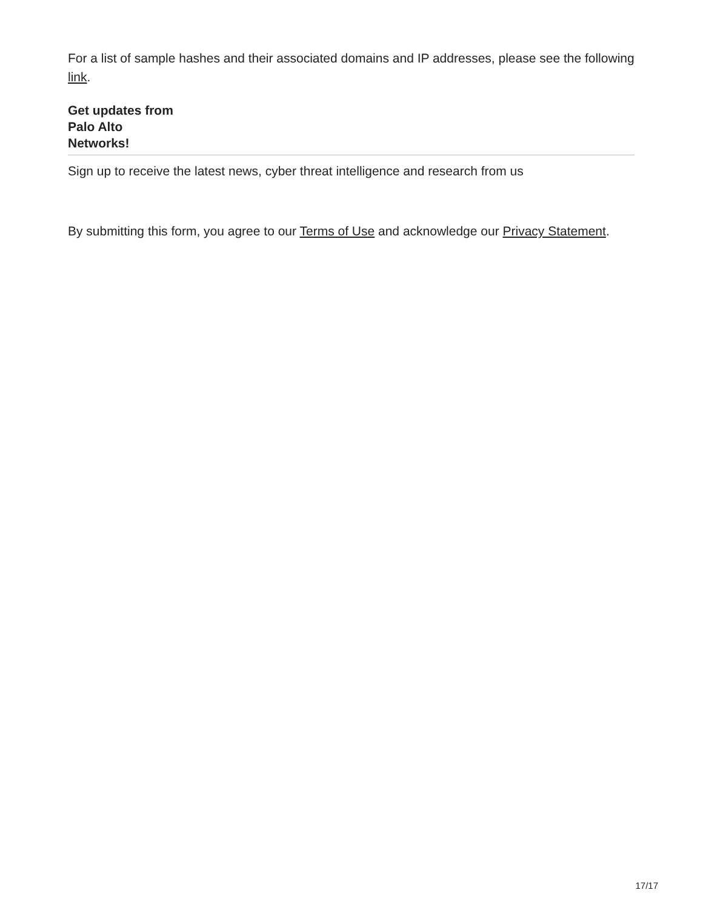For a list of sample hashes and their associated domains and IP addresses, please see the following link.
Get updates from
Palo Alto
Networks!
Sign up to receive the latest news, cyber threat intelligence and research from us
By submitting this form, you agree to our Terms of Use and acknowledge our Privacy Statement.
17/17